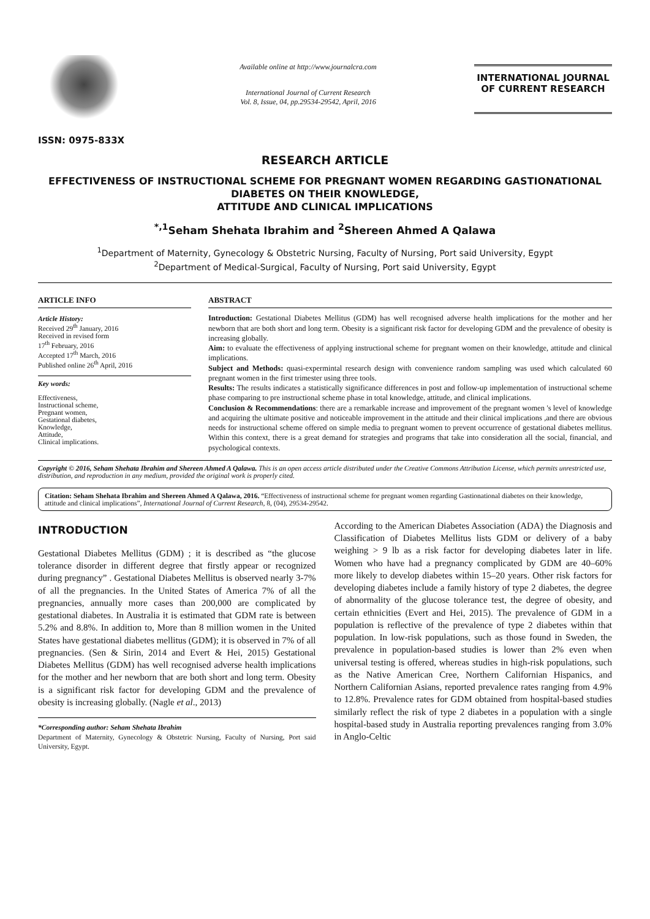ISSN: 0975-833X
Available online at http://www.journalcra.com
International Journal of Current Research
Vol. 8, Issue, 04, pp.29534-29542, April, 2016
INTERNATIONAL JOURNAL OF CURRENT RESEARCH
RESEARCH ARTICLE
EFFECTIVENESS OF INSTRUCTIONAL SCHEME FOR PREGNANT WOMEN REGARDING GASTIONATIONAL DIABETES ON THEIR KNOWLEDGE,
ATTITUDE AND CLINICAL IMPLICATIONS
<sup>*,1</sup>Seham Shehata Ibrahim and <sup>2</sup>Shereen Ahmed A Qalawa
<sup>1</sup> Department of Maternity, Gynecology & Obstetric Nursing, Faculty of Nursing, Port said University, Egypt
<sup>2</sup> Department of Medical-Surgical, Faculty of Nursing, Port said University, Egypt
ARTICLE INFO
Article History:
Received 29<sup>th</sup> January, 2016
Received in revised form
17<sup>th</sup> February, 2016
Accepted 17<sup>th</sup> March, 2016
Published online 26<sup>th</sup> April, 2016
Key words:
Effectiveness,
Instructional scheme,
Pregnant women,
Gestational diabetes,
Knowledge,
Attitude,
Clinical implications.
ABSTRACT
Introduction: Gestational Diabetes Mellitus (GDM) has well recognised adverse health implications for the mother and her newborn that are both short and long term. Obesity is a significant risk factor for developing GDM and the prevalence of obesity is increasing globally.
Aim: to evaluate the effectiveness of applying instructional scheme for pregnant women on their knowledge, attitude and clinical implications.
Subject and Methods: quasi-expermintal research design with convenience random sampling was used which calculated 60 pregnant women in the first trimester using three tools.
Results: The results indicates a statistically significance differences in post and follow-up implementation of instructional scheme phase comparing to pre instructional scheme phase in total knowledge, attitude, and clinical implications.
Conclusion & Recommendations: there are a remarkable increase and improvement of the pregnant women 's level of knowledge and acquiring the ultimate positive and noticeable improvement in the attitude and their clinical implications ,and there are obvious needs for instructional scheme offered on simple media to pregnant women to prevent occurrence of gestational diabetes mellitus. Within this context, there is a great demand for strategies and programs that take into consideration all the social, financial, and psychological contexts.
Copyright © 2016, Seham Shehata Ibrahim and Shereen Ahmed A Qalawa. This is an open access article distributed under the Creative Commons Attribution License, which permits unrestricted use, distribution, and reproduction in any medium, provided the original work is properly cited.
Citation: Seham Shehata Ibrahim and Shereen Ahmed A Qalawa, 2016. “Effectiveness of instructional scheme for pregnant women regarding Gastionational diabetes on their knowledge, attitude and clinical implications”, International Journal of Current Research, 8, (04), 29534-29542.
INTRODUCTION
Gestational Diabetes Mellitus (GDM) ; it is described as “the glucose tolerance disorder in different degree that firstly appear or recognized during pregnancy” . Gestational Diabetes Mellitus is observed nearly 3-7% of all the pregnancies. In the United States of America 7% of all the pregnancies, annually more cases than 200,000 are complicated by gestational diabetes. In Australia it is estimated that GDM rate is between 5.2% and 8.8%. In addition to, More than 8 million women in the United States have gestational diabetes mellitus (GDM); it is observed in 7% of all pregnancies. (Sen & Sirin, 2014 and Evert & Hei, 2015) Gestational Diabetes Mellitus (GDM) has well recognised adverse health implications for the mother and her newborn that are both short and long term. Obesity is a significant risk factor for developing GDM and the prevalence of obesity is increasing globally. (Nagle et al., 2013)
*Corresponding author: Seham Shehata Ibrahim
Department of Maternity, Gynecology & Obstetric Nursing, Faculty of Nursing, Port said University, Egypt.
According to the American Diabetes Association (ADA) the Diagnosis and Classification of Diabetes Mellitus lists GDM or delivery of a baby weighing > 9 lb as a risk factor for developing diabetes later in life. Women who have had a pregnancy complicated by GDM are 40–60% more likely to develop diabetes within 15–20 years. Other risk factors for developing diabetes include a family history of type 2 diabetes, the degree of abnormality of the glucose tolerance test, the degree of obesity, and certain ethnicities (Evert and Hei, 2015). The prevalence of GDM in a population is reflective of the prevalence of type 2 diabetes within that population. In low-risk populations, such as those found in Sweden, the prevalence in population-based studies is lower than 2% even when universal testing is offered, whereas studies in high-risk populations, such as the Native American Cree, Northern Californian Hispanics, and Northern Californian Asians, reported prevalence rates ranging from 4.9% to 12.8%. Prevalence rates for GDM obtained from hospital-based studies similarly reflect the risk of type 2 diabetes in a population with a single hospital-based study in Australia reporting prevalences ranging from 3.0% in Anglo-Celtic